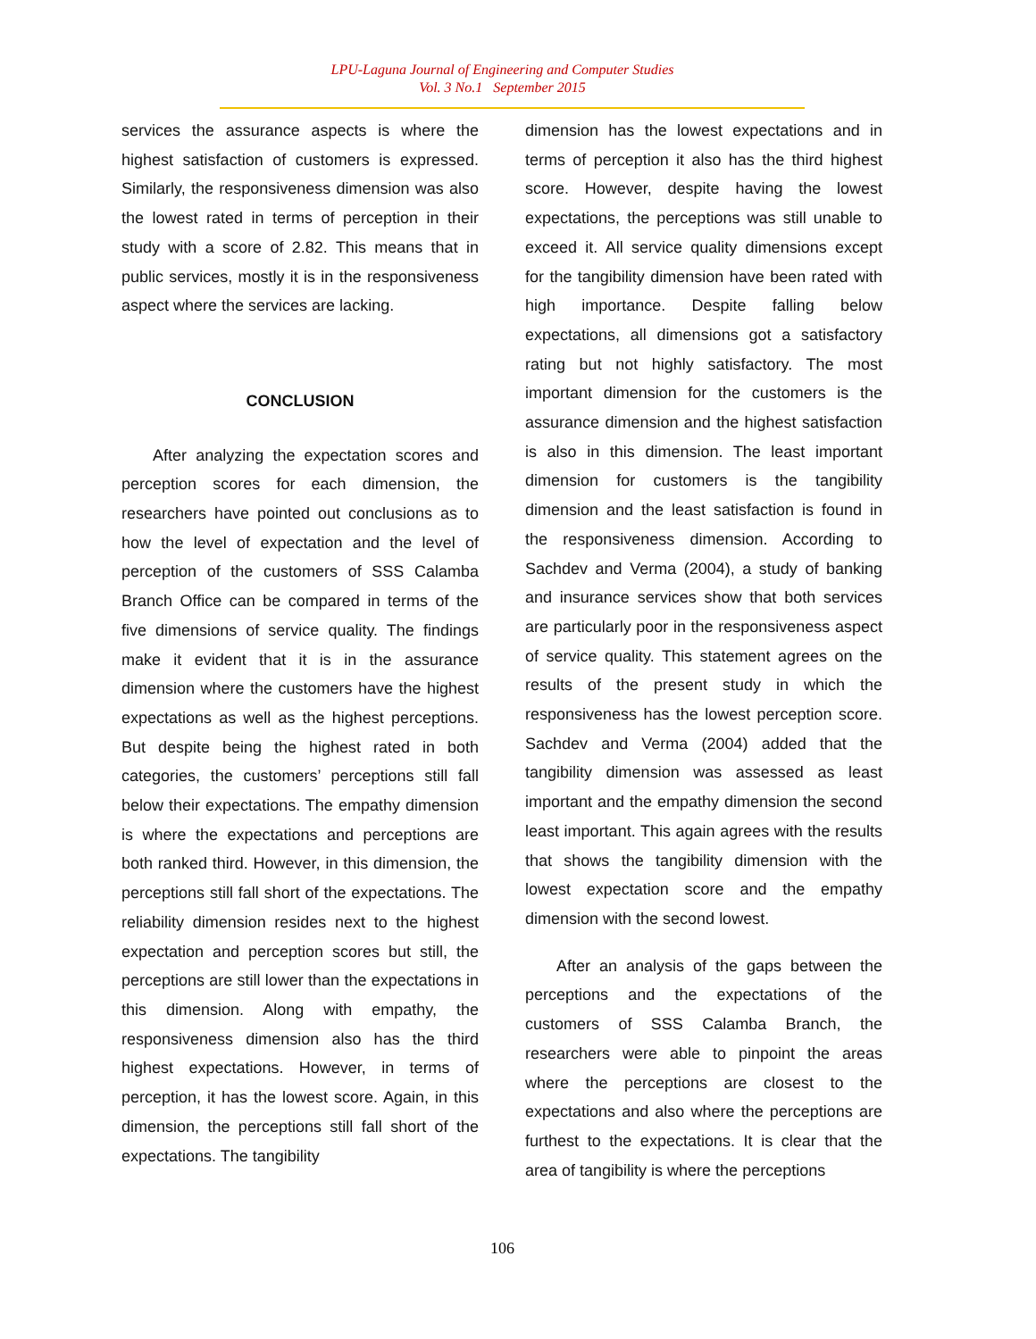LPU-Laguna Journal of Engineering and Computer Studies
Vol. 3 No.1 September 2015
services the assurance aspects is where the highest satisfaction of customers is expressed. Similarly, the responsiveness dimension was also the lowest rated in terms of perception in their study with a score of 2.82. This means that in public services, mostly it is in the responsiveness aspect where the services are lacking.
CONCLUSION
After analyzing the expectation scores and perception scores for each dimension, the researchers have pointed out conclusions as to how the level of expectation and the level of perception of the customers of SSS Calamba Branch Office can be compared in terms of the five dimensions of service quality. The findings make it evident that it is in the assurance dimension where the customers have the highest expectations as well as the highest perceptions. But despite being the highest rated in both categories, the customers’ perceptions still fall below their expectations. The empathy dimension is where the expectations and perceptions are both ranked third. However, in this dimension, the perceptions still fall short of the expectations. The reliability dimension resides next to the highest expectation and perception scores but still, the perceptions are still lower than the expectations in this dimension. Along with empathy, the responsiveness dimension also has the third highest expectations. However, in terms of perception, it has the lowest score. Again, in this dimension, the perceptions still fall short of the expectations. The tangibility
dimension has the lowest expectations and in terms of perception it also has the third highest score. However, despite having the lowest expectations, the perceptions was still unable to exceed it. All service quality dimensions except for the tangibility dimension have been rated with high importance. Despite falling below expectations, all dimensions got a satisfactory rating but not highly satisfactory. The most important dimension for the customers is the assurance dimension and the highest satisfaction is also in this dimension. The least important dimension for customers is the tangibility dimension and the least satisfaction is found in the responsiveness dimension. According to Sachdev and Verma (2004), a study of banking and insurance services show that both services are particularly poor in the responsiveness aspect of service quality. This statement agrees on the results of the present study in which the responsiveness has the lowest perception score. Sachdev and Verma (2004) added that the tangibility dimension was assessed as least important and the empathy dimension the second least important. This again agrees with the results that shows the tangibility dimension with the lowest expectation score and the empathy dimension with the second lowest.
After an analysis of the gaps between the perceptions and the expectations of the customers of SSS Calamba Branch, the researchers were able to pinpoint the areas where the perceptions are closest to the expectations and also where the perceptions are furthest to the expectations. It is clear that the area of tangibility is where the perceptions
106